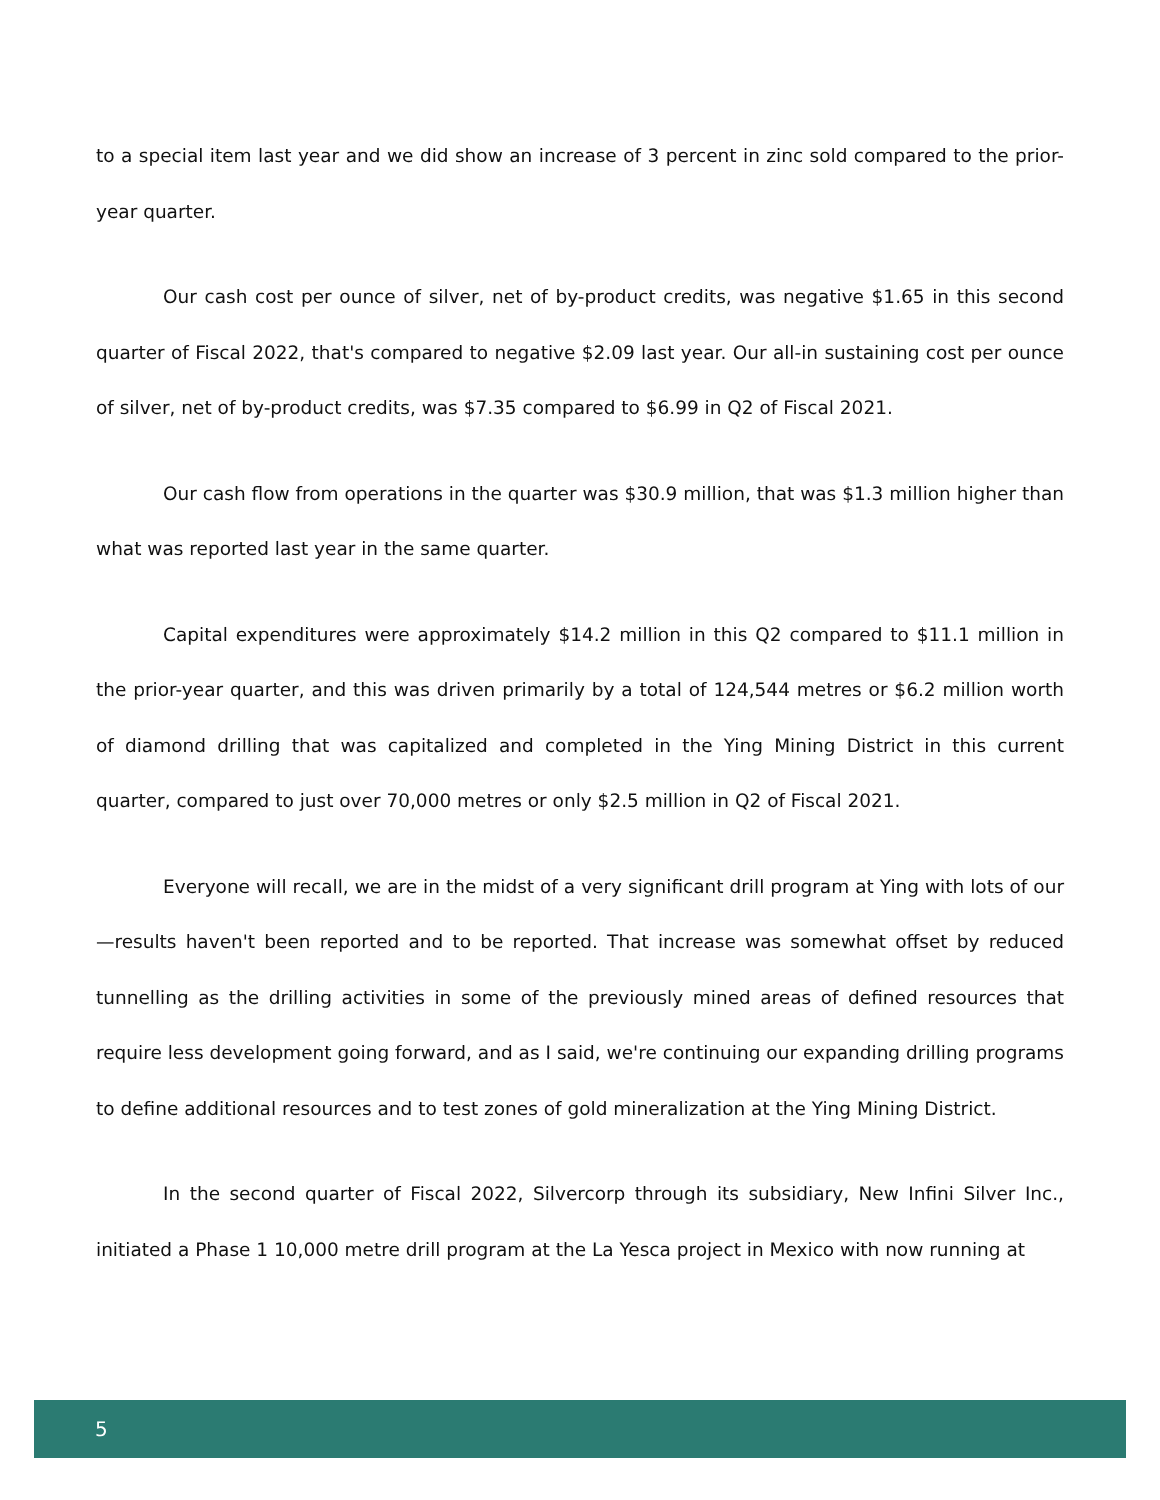to a special item last year and we did show an increase of 3 percent in zinc sold compared to the prior-year quarter.
Our cash cost per ounce of silver, net of by-product credits, was negative $1.65 in this second quarter of Fiscal 2022, that's compared to negative $2.09 last year. Our all-in sustaining cost per ounce of silver, net of by-product credits, was $7.35 compared to $6.99 in Q2 of Fiscal 2021.
Our cash flow from operations in the quarter was $30.9 million, that was $1.3 million higher than what was reported last year in the same quarter.
Capital expenditures were approximately $14.2 million in this Q2 compared to $11.1 million in the prior-year quarter, and this was driven primarily by a total of 124,544 metres or $6.2 million worth of diamond drilling that was capitalized and completed in the Ying Mining District in this current quarter, compared to just over 70,000 metres or only $2.5 million in Q2 of Fiscal 2021.
Everyone will recall, we are in the midst of a very significant drill program at Ying with lots of our—results haven't been reported and to be reported. That increase was somewhat offset by reduced tunnelling as the drilling activities in some of the previously mined areas of defined resources that require less development going forward, and as I said, we're continuing our expanding drilling programs to define additional resources and to test zones of gold mineralization at the Ying Mining District.
In the second quarter of Fiscal 2022, Silvercorp through its subsidiary, New Infini Silver Inc., initiated a Phase 1 10,000 metre drill program at the La Yesca project in Mexico with now running at
5